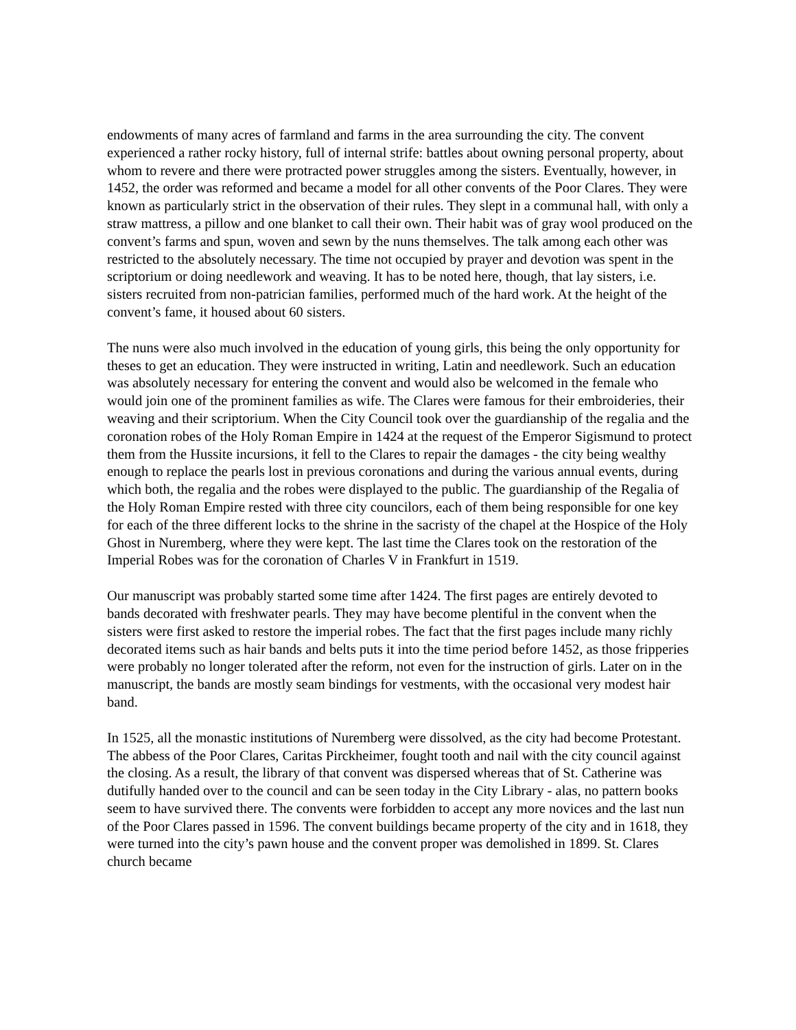endowments of many acres of farmland and farms in the area surrounding the city. The convent experienced a rather rocky history, full of internal strife: battles about owning personal property, about whom to revere and there were protracted power struggles among the sisters. Eventually, however, in 1452, the order was reformed and became a model for all other convents of the Poor Clares. They were known as particularly strict in the observation of their rules. They slept in a communal hall, with only a straw mattress, a pillow and one blanket to call their own. Their habit was of gray wool produced on the convent’s farms and spun, woven and sewn by the nuns themselves. The talk among each other was restricted to the absolutely necessary. The time not occupied by prayer and devotion was spent in the scriptorium or doing needlework and weaving. It has to be noted here, though, that lay sisters, i.e. sisters recruited from non-patrician families, performed much of the hard work. At the height of the convent’s fame, it housed about 60 sisters.
The nuns were also much involved in the education of young girls, this being the only opportunity for theses to get an education. They were instructed in writing, Latin and needlework. Such an education was absolutely necessary for entering the convent and would also be welcomed in the female who would join one of the prominent families as wife. The Clares were famous for their embroideries, their weaving and their scriptorium. When the City Council took over the guardianship of the regalia and the coronation robes of the Holy Roman Empire in 1424 at the request of the Emperor Sigismund to protect them from the Hussite incursions, it fell to the Clares to repair the damages - the city being wealthy enough to replace the pearls lost in previous coronations and during the various annual events, during which both, the regalia and the robes were displayed to the public. The guardianship of the Regalia of the Holy Roman Empire rested with three city councilors, each of them being responsible for one key for each of the three different locks to the shrine in the sacristy of the chapel at the Hospice of the Holy Ghost in Nuremberg, where they were kept. The last time the Clares took on the restoration of the Imperial Robes was for the coronation of Charles V in Frankfurt in 1519.
Our manuscript was probably started some time after 1424. The first pages are entirely devoted to bands decorated with freshwater pearls. They may have become plentiful in the convent when the sisters were first asked to restore the imperial robes. The fact that the first pages include many richly decorated items such as hair bands and belts puts it into the time period before 1452, as those fripperies were probably no longer tolerated after the reform, not even for the instruction of girls. Later on in the manuscript, the bands are mostly seam bindings for vestments, with the occasional very modest hair band.
In 1525, all the monastic institutions of Nuremberg were dissolved, as the city had become Protestant. The abbess of the Poor Clares, Caritas Pirckheimer, fought tooth and nail with the city council against the closing. As a result, the library of that convent was dispersed whereas that of St. Catherine was dutifully handed over to the council and can be seen today in the City Library - alas, no pattern books seem to have survived there. The convents were forbidden to accept any more novices and the last nun of the Poor Clares passed in 1596. The convent buildings became property of the city and in 1618, they were turned into the city’s pawn house and the convent proper was demolished in 1899. St. Clares church became